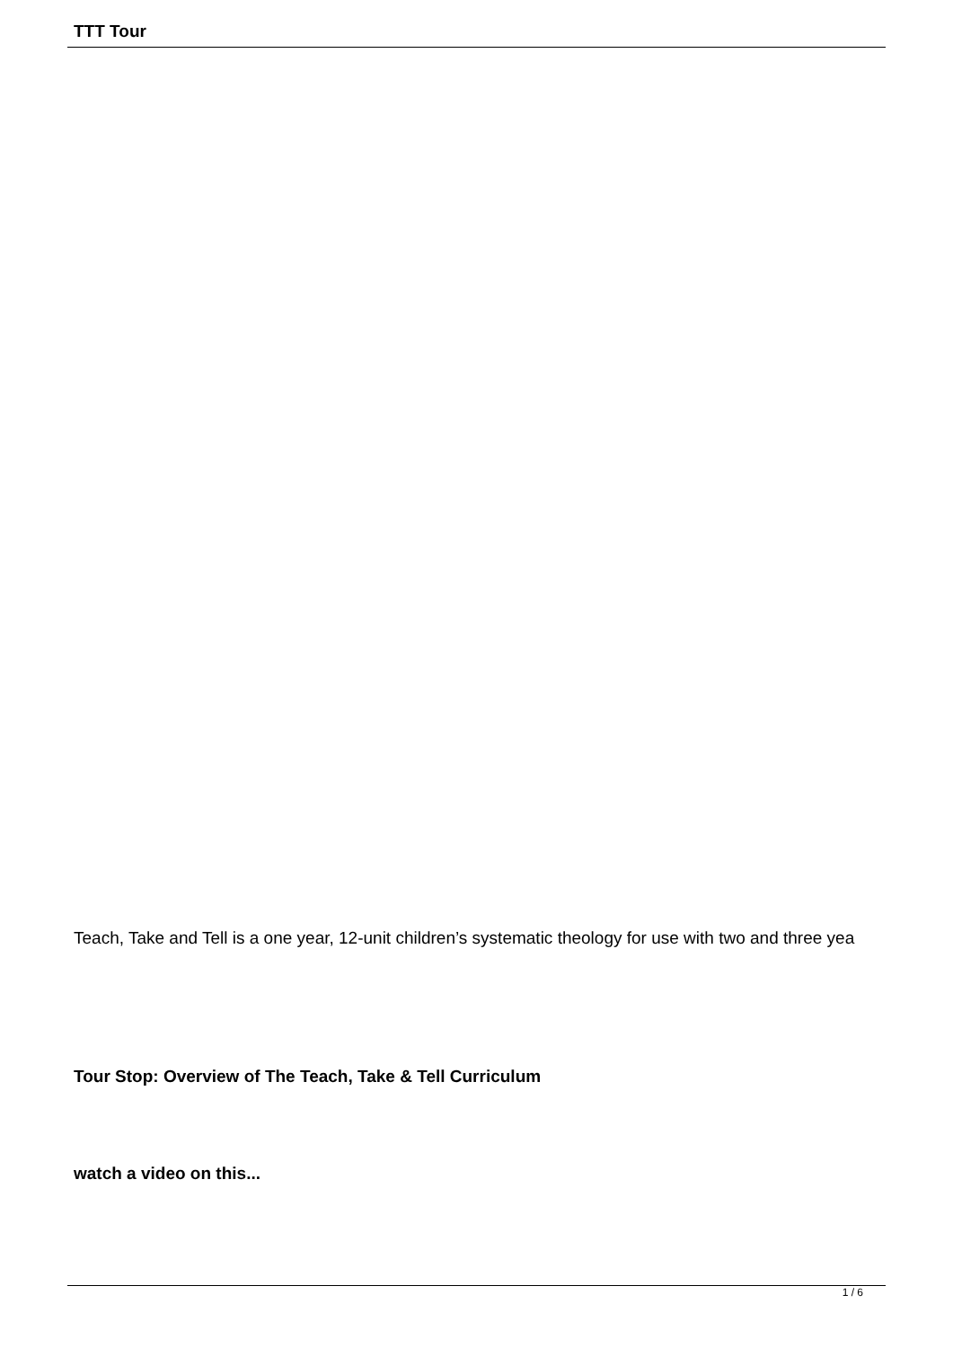TTT Tour
Teach, Take and Tell is a one year, 12-unit children’s systematic theology for use with two and three yea
Tour Stop: Overview of The Teach, Take & Tell Curriculum
watch a video on this...
1 / 6